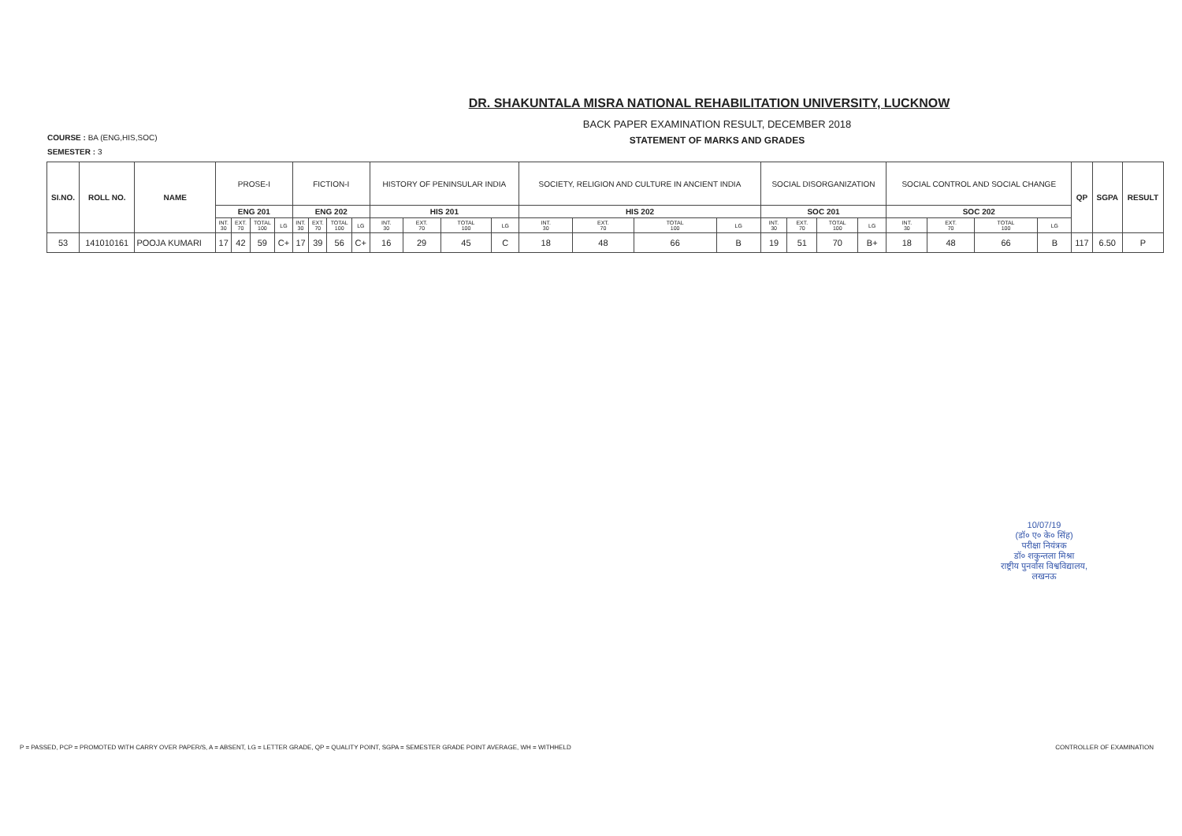DR. SHAKUNTALA MISRA NATIONAL REHABILITATION UNIVERSITY, LUCKNOW
BACK PAPER EXAMINATION RESULT, DECEMBER 2018
STATEMENT OF MARKS AND GRADES
COURSE : BA (ENG,HIS,SOC)
SEMESTER : 3
| SI.NO. | ROLL NO. | NAME | PROSE-I | | | | FICTION-I | | | | HISTORY OF PENINSULAR INDIA | | | | SOCIETY, RELIGION AND CULTURE IN ANCIENT INDIA | | | | SOCIAL DISORGANIZATION | | | | SOCIAL CONTROL AND SOCIAL CHANGE | | | | QP | SGPA | RESULT |
| --- | --- | --- | --- | --- | --- | --- | --- | --- | --- | --- | --- | --- | --- | --- | --- | --- | --- | --- | --- | --- | --- | --- | --- | --- | --- | --- | --- | --- | --- |
| | | | ENG 201 | | | | ENG 202 | | | | HIS 201 | | | | HIS 202 | | | | SOC 201 | | | | SOC 202 | | | | | | |
| | | | INT. 30 | EXT. 70 | TOTAL 100 | LG | INT. 30 | EXT. 70 | TOTAL 100 | LG | INT. 30 | EXT. 70 | TOTAL 100 | LG | INT. 30 | EXT. 70 | TOTAL 100 | LG | INT. 30 | EXT. 70 | TOTAL 100 | LG | INT. 30 | EXT. 70 | TOTAL 100 | LG | | | |
| 53 | 141010161 | POOJA KUMARI | 17 | 42 | 59 | C+ | 17 | 39 | 56 | C+ | 16 | 29 | 45 | C | 18 | 48 | 66 | B | 19 | 51 | 70 | B+ | 18 | 48 | 66 | B | 117 | 6.50 | P |
10/07/19
(डॉ० ए० के० सिंह)
परीक्षा नियंत्रक
डॉ० शकुन्तला मिश्रा
राष्ट्रीय पुनर्वास विश्वविद्यालय,
लखनऊ
P = PASSED, PCP = PROMOTED WITH CARRY OVER PAPER/S, A = ABSENT, LG = LETTER GRADE, QP = QUALITY POINT, SGPA = SEMESTER GRADE POINT AVERAGE, WH = WITHHELD
CONTROLLER OF EXAMINATION